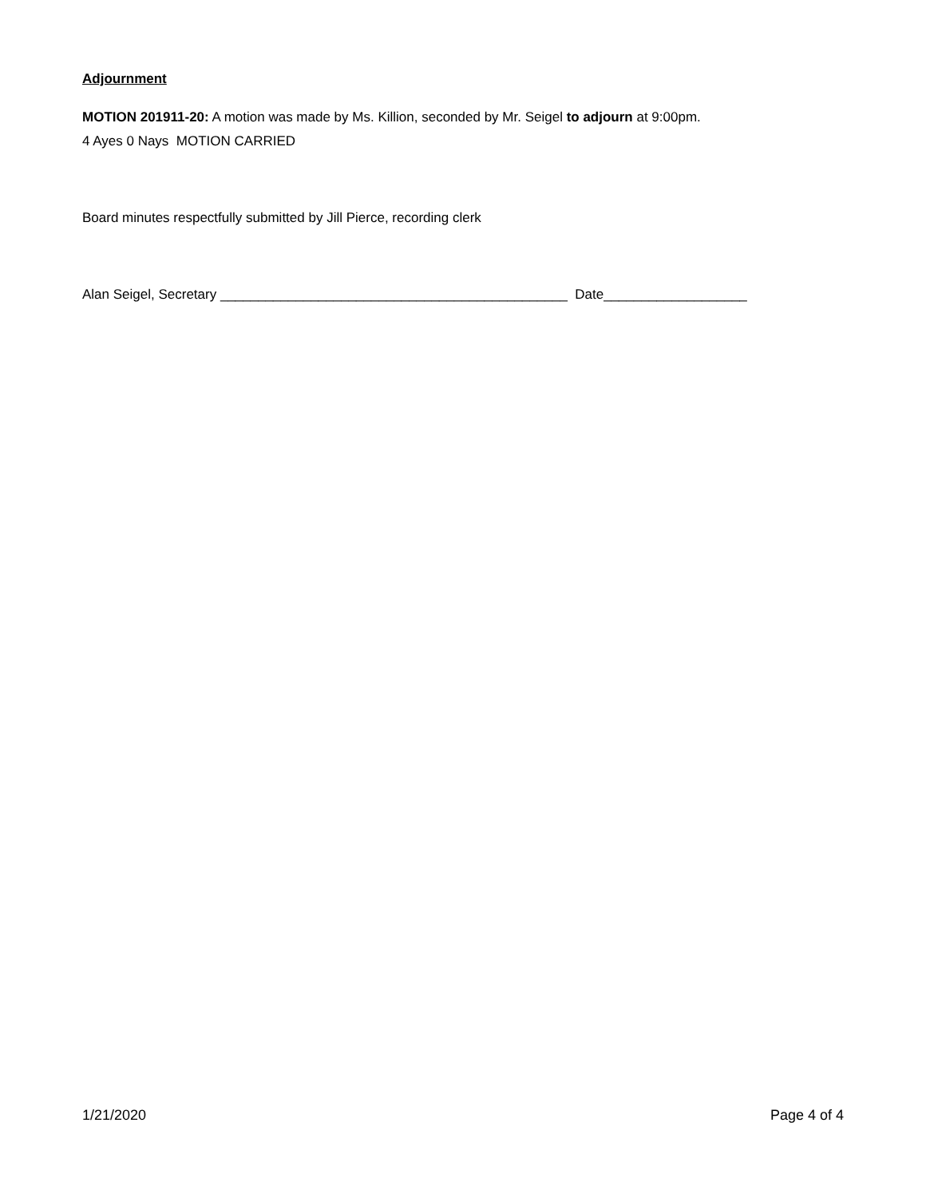Adjournment
MOTION 201911-20: A motion was made by Ms. Killion, seconded by Mr. Seigel to adjourn at 9:00pm.
4 Ayes 0 Nays MOTION CARRIED
Board minutes respectfully submitted by Jill Pierce, recording clerk
Alan Seigel, Secretary ______________________________________________ Date___________________
1/21/2020 Page 4 of 4